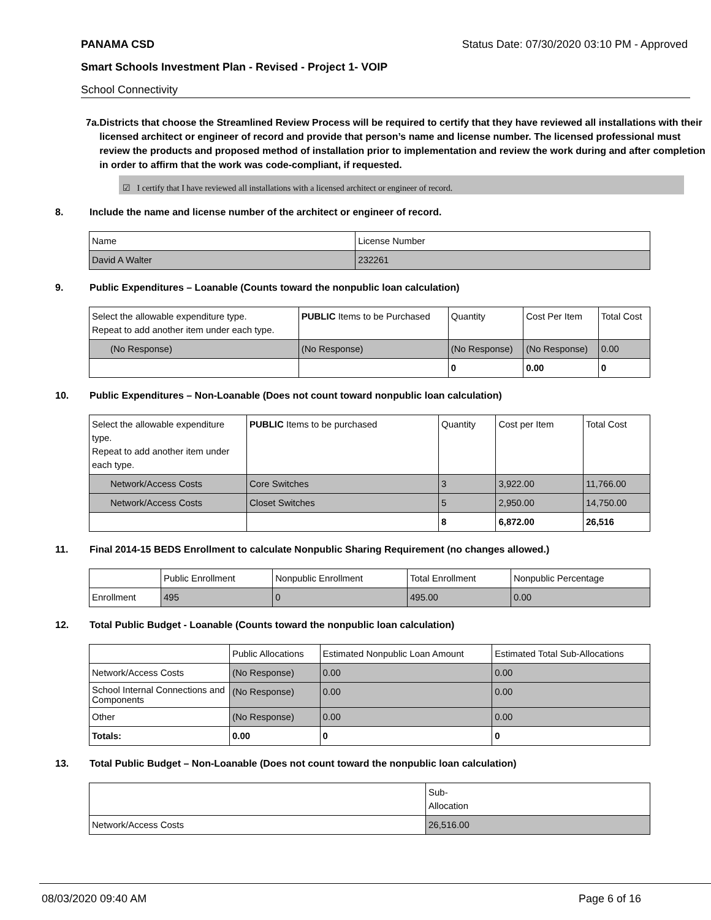PANAMA CSD Status Date: 07/30/2020 03:10 PM - Approved
Smart Schools Investment Plan - Revised - Project 1- VOIP
School Connectivity
7a. Districts that choose the Streamlined Review Process will be required to certify that they have reviewed all installations with their licensed architect or engineer of record and provide that person’s name and license number. The licensed professional must review the products and proposed method of installation prior to implementation and review the work during and after completion in order to affirm that the work was code-compliant, if requested.
☑ I certify that I have reviewed all installations with a licensed architect or engineer of record.
8. Include the name and license number of the architect or engineer of record.
| Name | License Number |
| David A Walter | 232261 |
9. Public Expenditures – Loanable (Counts toward the nonpublic loan calculation)
| Select the allowable expenditure type. Repeat to add another item under each type. | PUBLIC Items to be Purchased | Quantity | Cost Per Item | Total Cost |
| (No Response) | (No Response) | (No Response) | (No Response) | 0.00 |
| | | 0 | 0.00 | 0 |
10. Public Expenditures – Non-Loanable (Does not count toward nonpublic loan calculation)
| Select the allowable expenditure type. Repeat to add another item under each type. | PUBLIC Items to be purchased | Quantity | Cost per Item | Total Cost |
| Network/Access Costs | Core Switches | 3 | 3,922.00 | 11,766.00 |
| Network/Access Costs | Closet Switches | 5 | 2,950.00 | 14,750.00 |
| | | 8 | 6,872.00 | 26,516 |
11. Final 2014-15 BEDS Enrollment to calculate Nonpublic Sharing Requirement (no changes allowed.)
| | Public Enrollment | Nonpublic Enrollment | Total Enrollment | Nonpublic Percentage |
| Enrollment | 495 | 0 | 495.00 | 0.00 |
12. Total Public Budget - Loanable (Counts toward the nonpublic loan calculation)
| | Public Allocations | Estimated Nonpublic Loan Amount | Estimated Total Sub-Allocations |
| Network/Access Costs | (No Response) | 0.00 | 0.00 |
| School Internal Connections and Components | (No Response) | 0.00 | 0.00 |
| Other | (No Response) | 0.00 | 0.00 |
| Totals: | 0.00 | 0 | 0 |
13. Total Public Budget – Non-Loanable (Does not count toward the nonpublic loan calculation)
| | Sub- Allocation |
| Network/Access Costs | 26,516.00 |
08/03/2020 09:40 AM Page 6 of 16